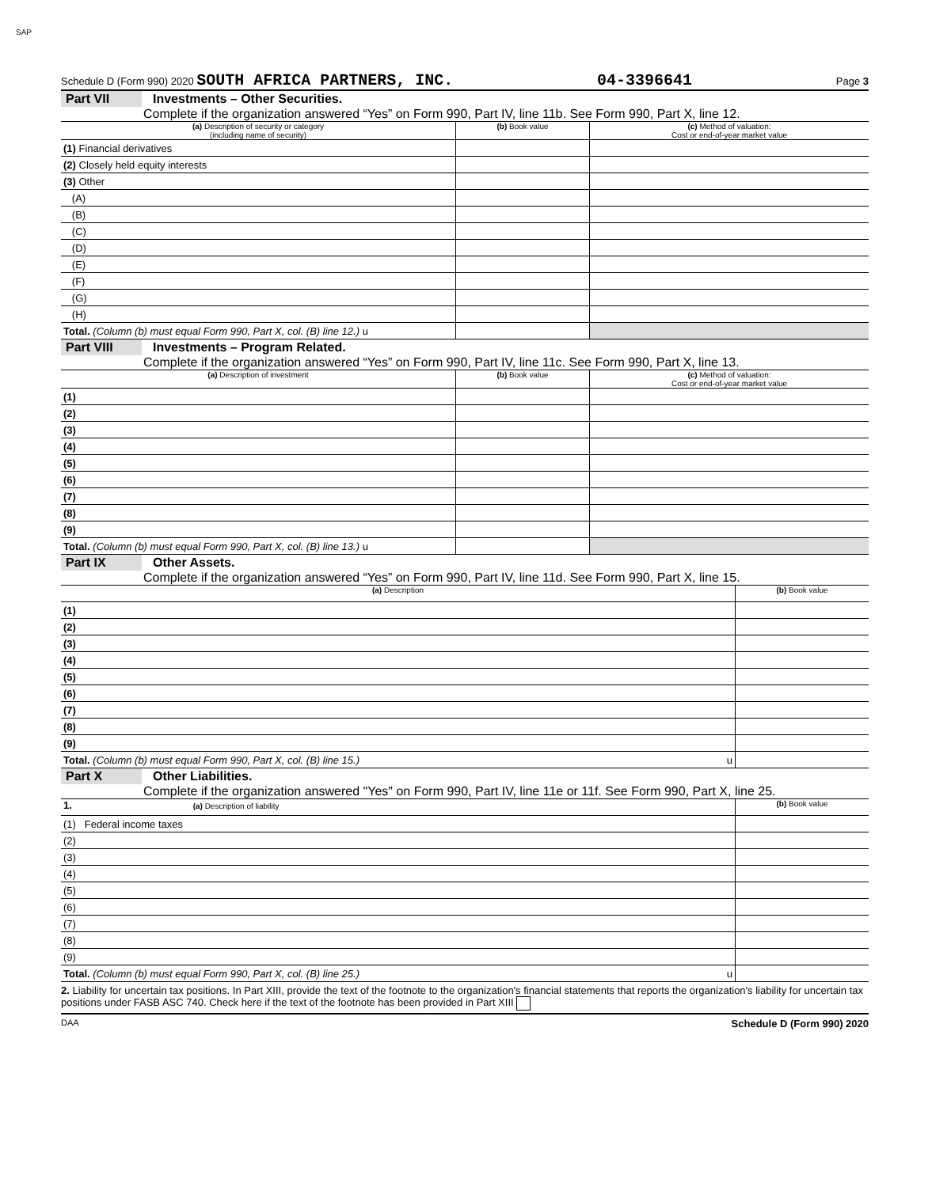SAP
Schedule D (Form 990) 2020 SOUTH AFRICA PARTNERS, INC. 04-3396641 Page 3
Part VII Investments – Other Securities.
Complete if the organization answered “Yes” on Form 990, Part IV, line 11b. See Form 990, Part X, line 12.
| (a) Description of security or category (including name of security) | (b) Book value | (c) Method of valuation: Cost or end-of-year market value |
| --- | --- | --- |
| (1) Financial derivatives | | |
| (2) Closely held equity interests | | |
| (3) Other | | |
| (A) | | |
| (B) | | |
| (C) | | |
| (D) | | |
| (E) | | |
| (F) | | |
| (G) | | |
| (H) | | |
| Total. (Column (b) must equal Form 990, Part X, col. (B) line 12.) u | | |
Part VIII Investments – Program Related.
Complete if the organization answered “Yes” on Form 990, Part IV, line 11c. See Form 990, Part X, line 13.
| (a) Description of investment | (b) Book value | (c) Method of valuation: Cost or end-of-year market value |
| --- | --- | --- |
| (1) | | |
| (2) | | |
| (3) | | |
| (4) | | |
| (5) | | |
| (6) | | |
| (7) | | |
| (8) | | |
| (9) | | |
| Total. (Column (b) must equal Form 990, Part X, col. (B) line 13.) u | | |
Part IX Other Assets.
Complete if the organization answered “Yes” on Form 990, Part IV, line 11d. See Form 990, Part X, line 15.
| (a) Description | (b) Book value |
| --- | --- |
| (1) | |
| (2) | |
| (3) | |
| (4) | |
| (5) | |
| (6) | |
| (7) | |
| (8) | |
| (9) | |
| Total. (Column (b) must equal Form 990, Part X, col. (B) line 15.) u | |
Part X Other Liabilities.
Complete if the organization answered "Yes" on Form 990, Part IV, line 11e or 11f. See Form 990, Part X, line 25.
| 1. (a) Description of liability | (b) Book value |
| --- | --- |
| (1) Federal income taxes | |
| (2) | |
| (3) | |
| (4) | |
| (5) | |
| (6) | |
| (7) | |
| (8) | |
| (9) | |
| Total. (Column (b) must equal Form 990, Part X, col. (B) line 25.) u | |
2. Liability for uncertain tax positions. In Part XIII, provide the text of the footnote to the organization's financial statements that reports the organization's liability for uncertain tax positions under FASB ASC 740. Check here if the text of the footnote has been provided in Part XIII
DAA Schedule D (Form 990) 2020